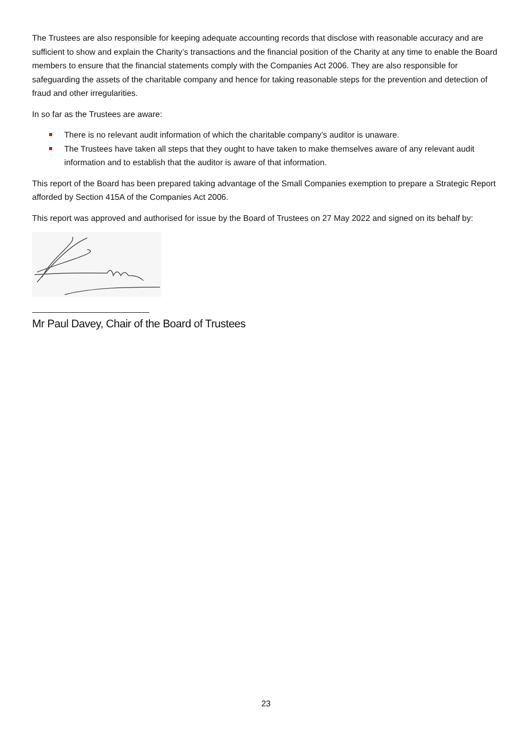The Trustees are also responsible for keeping adequate accounting records that disclose with reasonable accuracy and are sufficient to show and explain the Charity’s transactions and the financial position of the Charity at any time to enable the Board members to ensure that the financial statements comply with the Companies Act 2006. They are also responsible for safeguarding the assets of the charitable company and hence for taking reasonable steps for the prevention and detection of fraud and other irregularities.
In so far as the Trustees are aware:
There is no relevant audit information of which the charitable company’s auditor is unaware.
The Trustees have taken all steps that they ought to have taken to make themselves aware of any relevant audit information and to establish that the auditor is aware of that information.
This report of the Board has been prepared taking advantage of the Small Companies exemption to prepare a Strategic Report afforded by Section 415A of the Companies Act 2006.
This report was approved and authorised for issue by the Board of Trustees on 27 May 2022 and signed on its behalf by:
Mr Paul Davey, Chair of the Board of Trustees
23